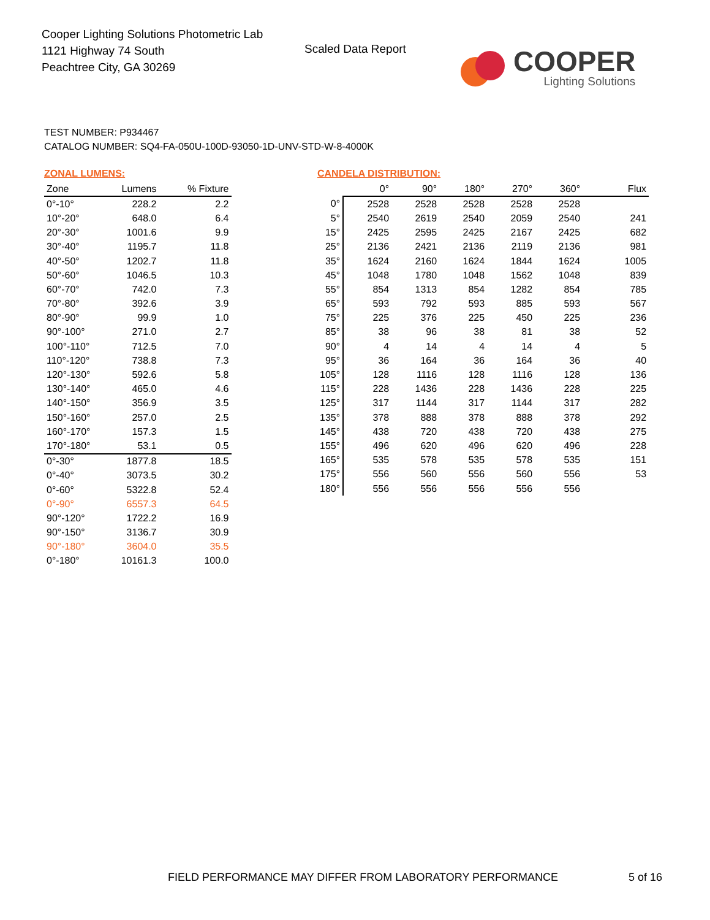Cooper Lighting Solutions Photometric Lab
1121 Highway 74 South
Peachtree City, GA 30269
Scaled Data Report
COOPER
Lighting Solutions
TEST NUMBER: P934467
CATALOG NUMBER: SQ4-FA-050U-100D-93050-1D-UNV-STD-W-8-4000K
ZONAL LUMENS:
| Zone | Lumens | % Fixture |
| --- | --- | --- |
| 0°-10° | 228.2 | 2.2 |
| 10°-20° | 648.0 | 6.4 |
| 20°-30° | 1001.6 | 9.9 |
| 30°-40° | 1195.7 | 11.8 |
| 40°-50° | 1202.7 | 11.8 |
| 50°-60° | 1046.5 | 10.3 |
| 60°-70° | 742.0 | 7.3 |
| 70°-80° | 392.6 | 3.9 |
| 80°-90° | 99.9 | 1.0 |
| 90°-100° | 271.0 | 2.7 |
| 100°-110° | 712.5 | 7.0 |
| 110°-120° | 738.8 | 7.3 |
| 120°-130° | 592.6 | 5.8 |
| 130°-140° | 465.0 | 4.6 |
| 140°-150° | 356.9 | 3.5 |
| 150°-160° | 257.0 | 2.5 |
| 160°-170° | 157.3 | 1.5 |
| 170°-180° | 53.1 | 0.5 |
| 0°-30° | 1877.8 | 18.5 |
| 0°-40° | 3073.5 | 30.2 |
| 0°-60° | 5322.8 | 52.4 |
| 0°-90° | 6557.3 | 64.5 |
| 90°-120° | 1722.2 | 16.9 |
| 90°-150° | 3136.7 | 30.9 |
| 90°-180° | 3604.0 | 35.5 |
| 0°-180° | 10161.3 | 100.0 |
CANDELA DISTRIBUTION:
| | 0° | 90° | 180° | 270° | 360° | Flux |
| --- | --- | --- | --- | --- | --- | --- |
| 0° | 2528 | 2528 | 2528 | 2528 | 2528 | |
| 5° | 2540 | 2619 | 2540 | 2059 | 2540 | 241 |
| 15° | 2425 | 2595 | 2425 | 2167 | 2425 | 682 |
| 25° | 2136 | 2421 | 2136 | 2119 | 2136 | 981 |
| 35° | 1624 | 2160 | 1624 | 1844 | 1624 | 1005 |
| 45° | 1048 | 1780 | 1048 | 1562 | 1048 | 839 |
| 55° | 854 | 1313 | 854 | 1282 | 854 | 785 |
| 65° | 593 | 792 | 593 | 885 | 593 | 567 |
| 75° | 225 | 376 | 225 | 450 | 225 | 236 |
| 85° | 38 | 96 | 38 | 81 | 38 | 52 |
| 90° | 4 | 14 | 4 | 14 | 4 | 5 |
| 95° | 36 | 164 | 36 | 164 | 36 | 40 |
| 105° | 128 | 1116 | 128 | 1116 | 128 | 136 |
| 115° | 228 | 1436 | 228 | 1436 | 228 | 225 |
| 125° | 317 | 1144 | 317 | 1144 | 317 | 282 |
| 135° | 378 | 888 | 378 | 888 | 378 | 292 |
| 145° | 438 | 720 | 438 | 720 | 438 | 275 |
| 155° | 496 | 620 | 496 | 620 | 496 | 228 |
| 165° | 535 | 578 | 535 | 578 | 535 | 151 |
| 175° | 556 | 560 | 556 | 560 | 556 | 53 |
| 180° | 556 | 556 | 556 | 556 | 556 | |
FIELD PERFORMANCE MAY DIFFER FROM LABORATORY PERFORMANCE
5 of 16